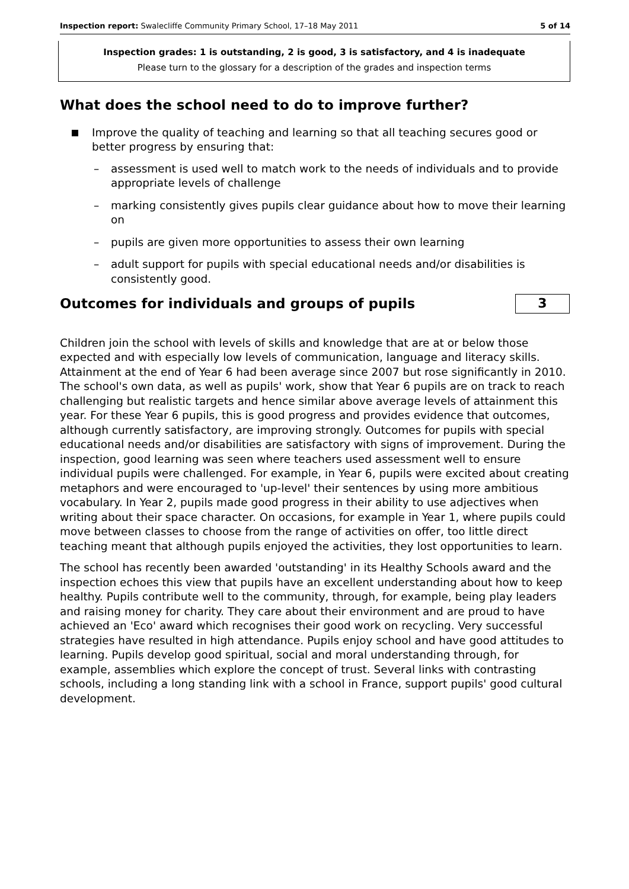Inspection report: Swalecliffe Community Primary School, 17–18 May 2011 5 of 14
Inspection grades: 1 is outstanding, 2 is good, 3 is satisfactory, and 4 is inadequate
Please turn to the glossary for a description of the grades and inspection terms
What does the school need to do to improve further?
Improve the quality of teaching and learning so that all teaching secures good or better progress by ensuring that:
– assessment is used well to match work to the needs of individuals and to provide appropriate levels of challenge
– marking consistently gives pupils clear guidance about how to move their learning on
– pupils are given more opportunities to assess their own learning
– adult support for pupils with special educational needs and/or disabilities is consistently good.
Outcomes for individuals and groups of pupils
3
Children join the school with levels of skills and knowledge that are at or below those expected and with especially low levels of communication, language and literacy skills. Attainment at the end of Year 6 had been average since 2007 but rose significantly in 2010. The school's own data, as well as pupils' work, show that Year 6 pupils are on track to reach challenging but realistic targets and hence similar above average levels of attainment this year. For these Year 6 pupils, this is good progress and provides evidence that outcomes, although currently satisfactory, are improving strongly. Outcomes for pupils with special educational needs and/or disabilities are satisfactory with signs of improvement. During the inspection, good learning was seen where teachers used assessment well to ensure individual pupils were challenged. For example, in Year 6, pupils were excited about creating metaphors and were encouraged to 'up-level' their sentences by using more ambitious vocabulary. In Year 2, pupils made good progress in their ability to use adjectives when writing about their space character. On occasions, for example in Year 1, where pupils could move between classes to choose from the range of activities on offer, too little direct teaching meant that although pupils enjoyed the activities, they lost opportunities to learn.
The school has recently been awarded 'outstanding' in its Healthy Schools award and the inspection echoes this view that pupils have an excellent understanding about how to keep healthy. Pupils contribute well to the community, through, for example, being play leaders and raising money for charity. They care about their environment and are proud to have achieved an 'Eco' award which recognises their good work on recycling. Very successful strategies have resulted in high attendance. Pupils enjoy school and have good attitudes to learning. Pupils develop good spiritual, social and moral understanding through, for example, assemblies which explore the concept of trust. Several links with contrasting schools, including a long standing link with a school in France, support pupils' good cultural development.